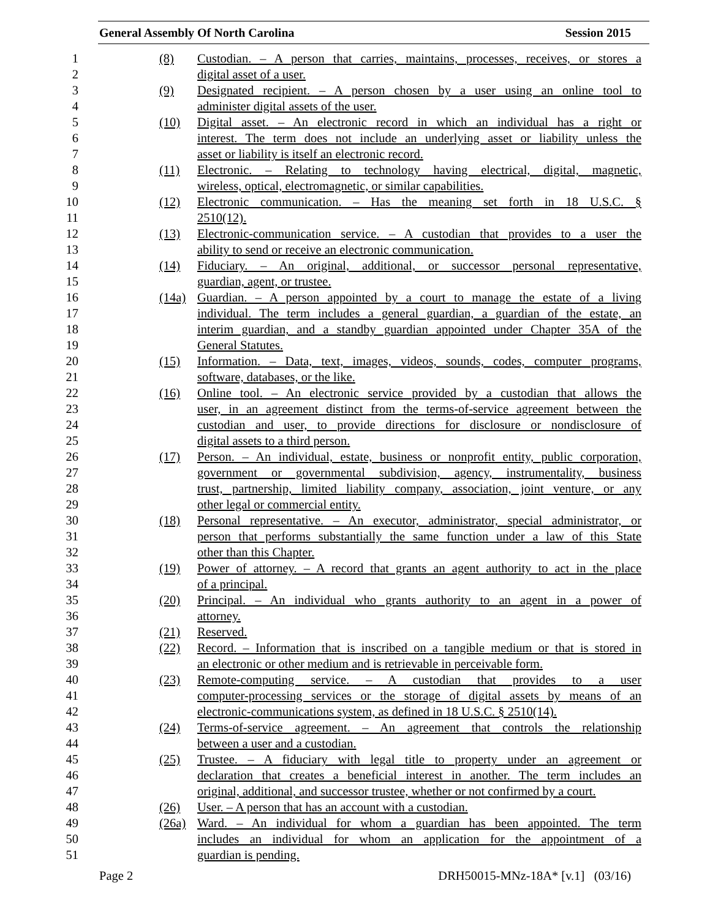General Assembly Of North Carolina Session 2015
1 (8) Custodian. – A person that carries, maintains, processes, receives, or stores a
2 digital asset of a user.
3 (9) Designated recipient. – A person chosen by a user using an online tool to
4 administer digital assets of the user.
5 (10) Digital asset. – An electronic record in which an individual has a right or
6 interest. The term does not include an underlying asset or liability unless the
7 asset or liability is itself an electronic record.
8 (11) Electronic. – Relating to technology having electrical, digital, magnetic,
9 wireless, optical, electromagnetic, or similar capabilities.
10 (12) Electronic communication. – Has the meaning set forth in 18 U.S.C. §
11 2510(12).
12 (13) Electronic-communication service. – A custodian that provides to a user the
13 ability to send or receive an electronic communication.
14 (14) Fiduciary. – An original, additional, or successor personal representative,
15 guardian, agent, or trustee.
16 (14a) Guardian. – A person appointed by a court to manage the estate of a living
17 individual. The term includes a general guardian, a guardian of the estate, an
18 interim guardian, and a standby guardian appointed under Chapter 35A of the
19 General Statutes.
20 (15) Information. – Data, text, images, videos, sounds, codes, computer programs,
21 software, databases, or the like.
22 (16) Online tool. – An electronic service provided by a custodian that allows the
23 user, in an agreement distinct from the terms-of-service agreement between the
24 custodian and user, to provide directions for disclosure or nondisclosure of
25 digital assets to a third person.
26 (17) Person. – An individual, estate, business or nonprofit entity, public corporation,
27 government or governmental subdivision, agency, instrumentality, business
28 trust, partnership, limited liability company, association, joint venture, or any
29 other legal or commercial entity.
30 (18) Personal representative. – An executor, administrator, special administrator, or
31 person that performs substantially the same function under a law of this State
32 other than this Chapter.
33 (19) Power of attorney. – A record that grants an agent authority to act in the place
34 of a principal.
35 (20) Principal. – An individual who grants authority to an agent in a power of
36 attorney.
37 (21) Reserved.
38 (22) Record. – Information that is inscribed on a tangible medium or that is stored in
39 an electronic or other medium and is retrievable in perceivable form.
40 (23) Remote-computing service. – A custodian that provides to a user
41 computer-processing services or the storage of digital assets by means of an
42 electronic-communications system, as defined in 18 U.S.C. § 2510(14).
43 (24) Terms-of-service agreement. – An agreement that controls the relationship
44 between a user and a custodian.
45 (25) Trustee. – A fiduciary with legal title to property under an agreement or
46 declaration that creates a beneficial interest in another. The term includes an
47 original, additional, and successor trustee, whether or not confirmed by a court.
48 (26) User. – A person that has an account with a custodian.
49 (26a) Ward. – An individual for whom a guardian has been appointed. The term
50 includes an individual for whom an application for the appointment of a
51 guardian is pending.
Page 2 DRH50015-MNz-18A* [v.1] (03/16)